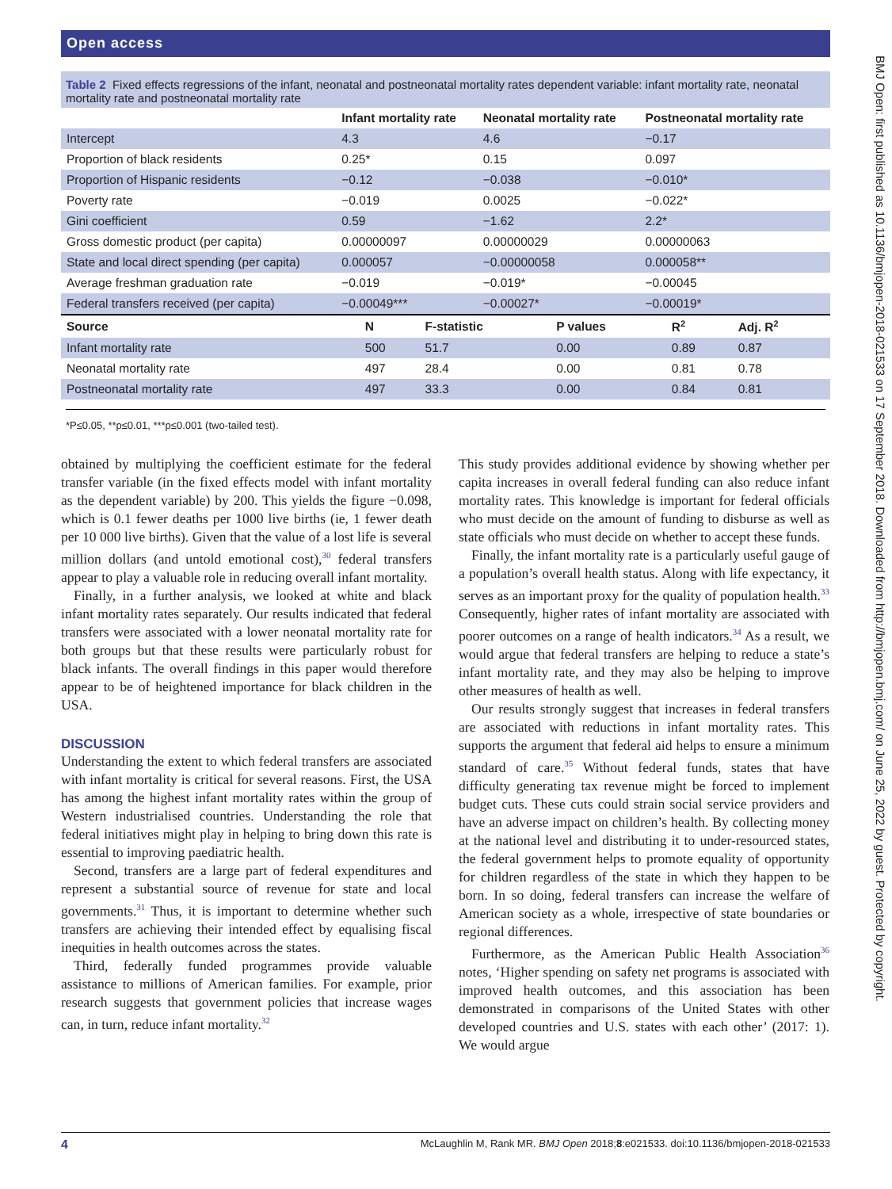Open access
Table 2 Fixed effects regressions of the infant, neonatal and postneonatal mortality rates dependent variable: infant mortality rate, neonatal mortality rate and postneonatal mortality rate
| | Infant mortality rate | Neonatal mortality rate | Postneonatal mortality rate |
| --- | --- | --- | --- |
| Intercept | 4.3 | 4.6 | −0.17 |
| Proportion of black residents | 0.25* | 0.15 | 0.097 |
| Proportion of Hispanic residents | −0.12 | −0.038 | −0.010* |
| Poverty rate | −0.019 | 0.0025 | −0.022* |
| Gini coefficient | 0.59 | −1.62 | 2.2* |
| Gross domestic product (per capita) | 0.00000097 | 0.00000029 | 0.00000063 |
| State and local direct spending (per capita) | 0.000057 | −0.00000058 | 0.000058** |
| Average freshman graduation rate | −0.019 | −0.019* | −0.00045 |
| Federal transfers received (per capita) | −0.00049*** | −0.00027* | −0.00019* |
| Source | N | F-statistic | P values | R<sup>2</sup> | Adj. R<sup>2</sup> |
| --- | --- | --- | --- | --- | --- |
| Infant mortality rate | 500 | 51.7 | 0.00 | 0.89 | 0.87 |
| Neonatal mortality rate | 497 | 28.4 | 0.00 | 0.81 | 0.78 |
| Postneonatal mortality rate | 497 | 33.3 | 0.00 | 0.84 | 0.81 |
*P≤0.05, **p≤0.01, ***p≤0.001 (two-tailed test).
obtained by multiplying the coefficient estimate for the federal transfer variable (in the fixed effects model with infant mortality as the dependent variable) by 200. This yields the figure −0.098, which is 0.1 fewer deaths per 1000 live births (ie, 1 fewer death per 10 000 live births). Given that the value of a lost life is several million dollars (and untold emotional cost),<sup>30</sup> federal transfers appear to play a valuable role in reducing overall infant mortality.
Finally, in a further analysis, we looked at white and black infant mortality rates separately. Our results indicated that federal transfers were associated with a lower neonatal mortality rate for both groups but that these results were particularly robust for black infants. The overall findings in this paper would therefore appear to be of heightened importance for black children in the USA.
DISCUSSION
Understanding the extent to which federal transfers are associated with infant mortality is critical for several reasons. First, the USA has among the highest infant mortality rates within the group of Western industrialised countries. Understanding the role that federal initiatives might play in helping to bring down this rate is essential to improving paediatric health.
Second, transfers are a large part of federal expenditures and represent a substantial source of revenue for state and local governments.<sup>31</sup> Thus, it is important to determine whether such transfers are achieving their intended effect by equalising fiscal inequities in health outcomes across the states.
Third, federally funded programmes provide valuable assistance to millions of American families. For example, prior research suggests that government policies that increase wages can, in turn, reduce infant mortality.<sup>32</sup>
This study provides additional evidence by showing whether per capita increases in overall federal funding can also reduce infant mortality rates. This knowledge is important for federal officials who must decide on the amount of funding to disburse as well as state officials who must decide on whether to accept these funds.
Finally, the infant mortality rate is a particularly useful gauge of a population’s overall health status. Along with life expectancy, it serves as an important proxy for the quality of population health.<sup>33</sup> Consequently, higher rates of infant mortality are associated with poorer outcomes on a range of health indicators.<sup>34</sup> As a result, we would argue that federal transfers are helping to reduce a state’s infant mortality rate, and they may also be helping to improve other measures of health as well.
Our results strongly suggest that increases in federal transfers are associated with reductions in infant mortality rates. This supports the argument that federal aid helps to ensure a minimum standard of care.<sup>35</sup> Without federal funds, states that have difficulty generating tax revenue might be forced to implement budget cuts. These cuts could strain social service providers and have an adverse impact on children’s health. By collecting money at the national level and distributing it to under-resourced states, the federal government helps to promote equality of opportunity for children regardless of the state in which they happen to be born. In so doing, federal transfers can increase the welfare of American society as a whole, irrespective of state boundaries or regional differences.
Furthermore, as the American Public Health Association<sup>36</sup> notes, ‘Higher spending on safety net programs is associated with improved health outcomes, and this association has been demonstrated in comparisons of the United States with other developed countries and U.S. states with each other’ (2017: 1). We would argue
4 McLaughlin M, Rank MR. BMJ Open 2018;8:e021533. doi:10.1136/bmjopen-2018-021533
BMJ Open: first published as 10.1136/bmjopen-2018-021533 on 17 September 2018. Downloaded from http://bmjopen.bmj.com/ on June 25, 2022 by guest. Protected by copyright.